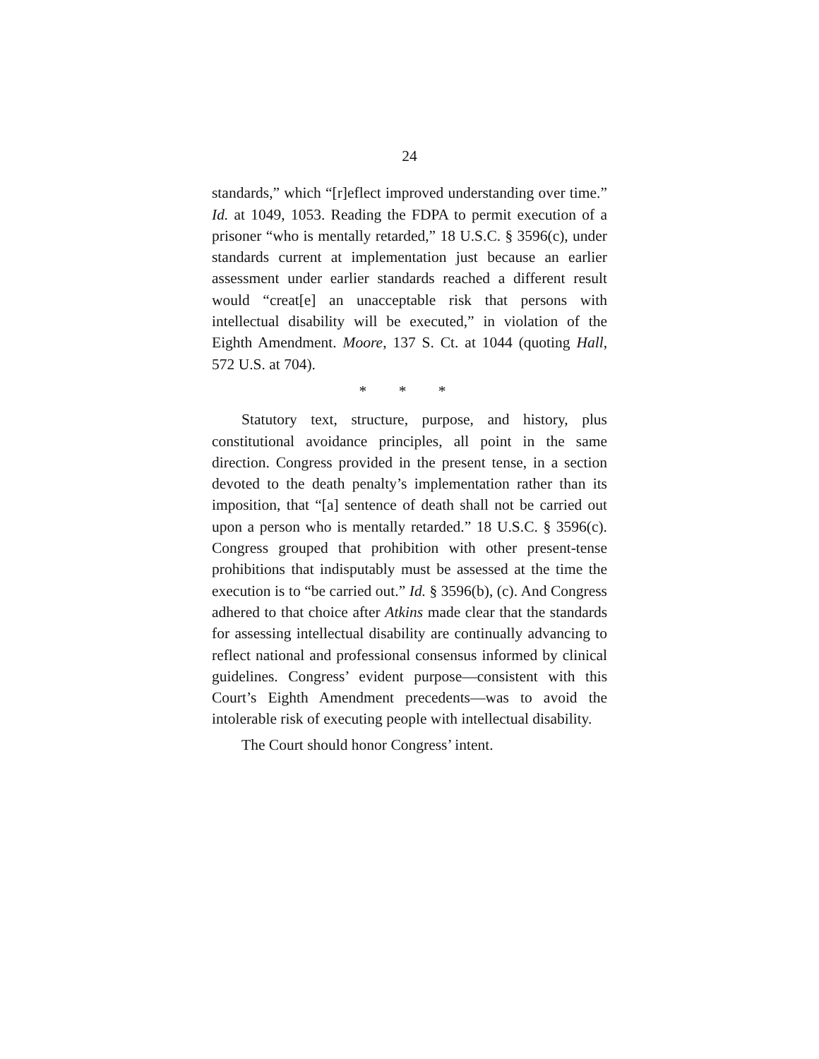24
standards,” which “[r]eflect improved understanding over time.” Id. at 1049, 1053. Reading the FDPA to permit execution of a prisoner “who is mentally retarded,” 18 U.S.C. § 3596(c), under standards current at implementation just because an earlier assessment under earlier standards reached a different result would “creat[e] an unacceptable risk that persons with intellectual disability will be executed,” in violation of the Eighth Amendment. Moore, 137 S. Ct. at 1044 (quoting Hall, 572 U.S. at 704).
* * *
Statutory text, structure, purpose, and history, plus constitutional avoidance principles, all point in the same direction. Congress provided in the present tense, in a section devoted to the death penalty’s implementation rather than its imposition, that “[a] sentence of death shall not be carried out upon a person who is mentally retarded.” 18 U.S.C. § 3596(c). Congress grouped that prohibition with other present-tense prohibitions that indisputably must be assessed at the time the execution is to “be carried out.” Id. § 3596(b), (c). And Congress adhered to that choice after Atkins made clear that the standards for assessing intellectual disability are continually advancing to reflect national and professional consensus informed by clinical guidelines. Congress’ evident purpose—consistent with this Court’s Eighth Amendment precedents—was to avoid the intolerable risk of executing people with intellectual disability.
The Court should honor Congress’ intent.